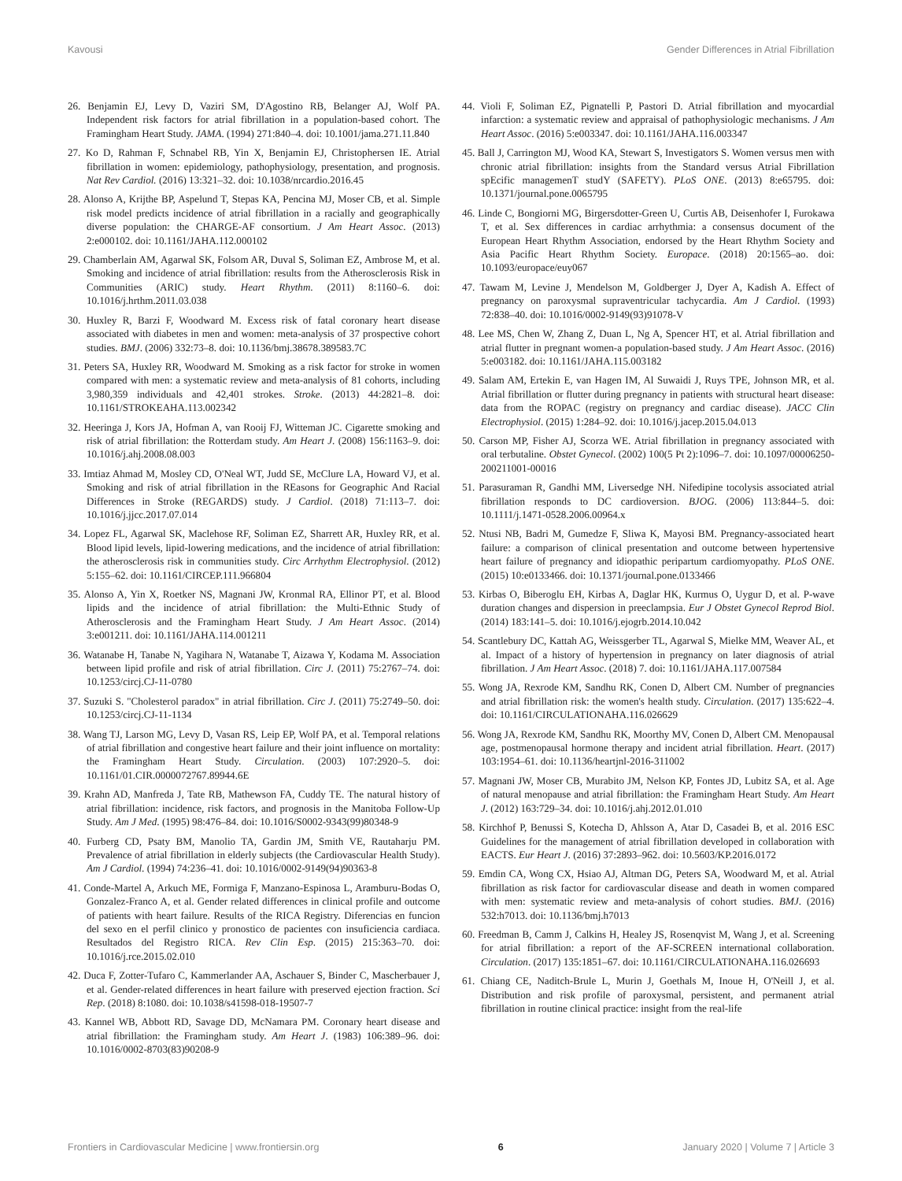Kavousi Gender Differences in Atrial Fibrillation
26. Benjamin EJ, Levy D, Vaziri SM, D'Agostino RB, Belanger AJ, Wolf PA. Independent risk factors for atrial fibrillation in a population-based cohort. The Framingham Heart Study. JAMA. (1994) 271:840–4. doi: 10.1001/jama.271.11.840
27. Ko D, Rahman F, Schnabel RB, Yin X, Benjamin EJ, Christophersen IE. Atrial fibrillation in women: epidemiology, pathophysiology, presentation, and prognosis. Nat Rev Cardiol. (2016) 13:321–32. doi: 10.1038/nrcardio.2016.45
28. Alonso A, Krijthe BP, Aspelund T, Stepas KA, Pencina MJ, Moser CB, et al. Simple risk model predicts incidence of atrial fibrillation in a racially and geographically diverse population: the CHARGE-AF consortium. J Am Heart Assoc. (2013) 2:e000102. doi: 10.1161/JAHA.112.000102
29. Chamberlain AM, Agarwal SK, Folsom AR, Duval S, Soliman EZ, Ambrose M, et al. Smoking and incidence of atrial fibrillation: results from the Atherosclerosis Risk in Communities (ARIC) study. Heart Rhythm. (2011) 8:1160–6. doi: 10.1016/j.hrthm.2011.03.038
30. Huxley R, Barzi F, Woodward M. Excess risk of fatal coronary heart disease associated with diabetes in men and women: meta-analysis of 37 prospective cohort studies. BMJ. (2006) 332:73–8. doi: 10.1136/bmj.38678.389583.7C
31. Peters SA, Huxley RR, Woodward M. Smoking as a risk factor for stroke in women compared with men: a systematic review and meta-analysis of 81 cohorts, including 3,980,359 individuals and 42,401 strokes. Stroke. (2013) 44:2821–8. doi: 10.1161/STROKEAHA.113.002342
32. Heeringa J, Kors JA, Hofman A, van Rooij FJ, Witteman JC. Cigarette smoking and risk of atrial fibrillation: the Rotterdam study. Am Heart J. (2008) 156:1163–9. doi: 10.1016/j.ahj.2008.08.003
33. Imtiaz Ahmad M, Mosley CD, O'Neal WT, Judd SE, McClure LA, Howard VJ, et al. Smoking and risk of atrial fibrillation in the REasons for Geographic And Racial Differences in Stroke (REGARDS) study. J Cardiol. (2018) 71:113–7. doi: 10.1016/j.jjcc.2017.07.014
34. Lopez FL, Agarwal SK, Maclehose RF, Soliman EZ, Sharrett AR, Huxley RR, et al. Blood lipid levels, lipid-lowering medications, and the incidence of atrial fibrillation: the atherosclerosis risk in communities study. Circ Arrhythm Electrophysiol. (2012) 5:155–62. doi: 10.1161/CIRCEP.111.966804
35. Alonso A, Yin X, Roetker NS, Magnani JW, Kronmal RA, Ellinor PT, et al. Blood lipids and the incidence of atrial fibrillation: the Multi-Ethnic Study of Atherosclerosis and the Framingham Heart Study. J Am Heart Assoc. (2014) 3:e001211. doi: 10.1161/JAHA.114.001211
36. Watanabe H, Tanabe N, Yagihara N, Watanabe T, Aizawa Y, Kodama M. Association between lipid profile and risk of atrial fibrillation. Circ J. (2011) 75:2767–74. doi: 10.1253/circj.CJ-11-0780
37. Suzuki S. "Cholesterol paradox" in atrial fibrillation. Circ J. (2011) 75:2749–50. doi: 10.1253/circj.CJ-11-1134
38. Wang TJ, Larson MG, Levy D, Vasan RS, Leip EP, Wolf PA, et al. Temporal relations of atrial fibrillation and congestive heart failure and their joint influence on mortality: the Framingham Heart Study. Circulation. (2003) 107:2920–5. doi: 10.1161/01.CIR.0000072767.89944.6E
39. Krahn AD, Manfreda J, Tate RB, Mathewson FA, Cuddy TE. The natural history of atrial fibrillation: incidence, risk factors, and prognosis in the Manitoba Follow-Up Study. Am J Med. (1995) 98:476–84. doi: 10.1016/S0002-9343(99)80348-9
40. Furberg CD, Psaty BM, Manolio TA, Gardin JM, Smith VE, Rautaharju PM. Prevalence of atrial fibrillation in elderly subjects (the Cardiovascular Health Study). Am J Cardiol. (1994) 74:236–41. doi: 10.1016/0002-9149(94)90363-8
41. Conde-Martel A, Arkuch ME, Formiga F, Manzano-Espinosa L, Aramburu-Bodas O, Gonzalez-Franco A, et al. Gender related differences in clinical profile and outcome of patients with heart failure. Results of the RICA Registry. Diferencias en funcion del sexo en el perfil clinico y pronostico de pacientes con insuficiencia cardiaca. Resultados del Registro RICA. Rev Clin Esp. (2015) 215:363–70. doi: 10.1016/j.rce.2015.02.010
42. Duca F, Zotter-Tufaro C, Kammerlander AA, Aschauer S, Binder C, Mascherbauer J, et al. Gender-related differences in heart failure with preserved ejection fraction. Sci Rep. (2018) 8:1080. doi: 10.1038/s41598-018-19507-7
43. Kannel WB, Abbott RD, Savage DD, McNamara PM. Coronary heart disease and atrial fibrillation: the Framingham study. Am Heart J. (1983) 106:389–96. doi: 10.1016/0002-8703(83)90208-9
44. Violi F, Soliman EZ, Pignatelli P, Pastori D. Atrial fibrillation and myocardial infarction: a systematic review and appraisal of pathophysiologic mechanisms. J Am Heart Assoc. (2016) 5:e003347. doi: 10.1161/JAHA.116.003347
45. Ball J, Carrington MJ, Wood KA, Stewart S, Investigators S. Women versus men with chronic atrial fibrillation: insights from the Standard versus Atrial Fibrillation spEcific managemenT studY (SAFETY). PLoS ONE. (2013) 8:e65795. doi: 10.1371/journal.pone.0065795
46. Linde C, Bongiorni MG, Birgersdotter-Green U, Curtis AB, Deisenhofer I, Furokawa T, et al. Sex differences in cardiac arrhythmia: a consensus document of the European Heart Rhythm Association, endorsed by the Heart Rhythm Society and Asia Pacific Heart Rhythm Society. Europace. (2018) 20:1565–ao. doi: 10.1093/europace/euy067
47. Tawam M, Levine J, Mendelson M, Goldberger J, Dyer A, Kadish A. Effect of pregnancy on paroxysmal supraventricular tachycardia. Am J Cardiol. (1993) 72:838–40. doi: 10.1016/0002-9149(93)91078-V
48. Lee MS, Chen W, Zhang Z, Duan L, Ng A, Spencer HT, et al. Atrial fibrillation and atrial flutter in pregnant women-a population-based study. J Am Heart Assoc. (2016) 5:e003182. doi: 10.1161/JAHA.115.003182
49. Salam AM, Ertekin E, van Hagen IM, Al Suwaidi J, Ruys TPE, Johnson MR, et al. Atrial fibrillation or flutter during pregnancy in patients with structural heart disease: data from the ROPAC (registry on pregnancy and cardiac disease). JACC Clin Electrophysiol. (2015) 1:284–92. doi: 10.1016/j.jacep.2015.04.013
50. Carson MP, Fisher AJ, Scorza WE. Atrial fibrillation in pregnancy associated with oral terbutaline. Obstet Gynecol. (2002) 100(5 Pt 2):1096–7. doi: 10.1097/00006250-200211001-00016
51. Parasuraman R, Gandhi MM, Liversedge NH. Nifedipine tocolysis associated atrial fibrillation responds to DC cardioversion. BJOG. (2006) 113:844–5. doi: 10.1111/j.1471-0528.2006.00964.x
52. Ntusi NB, Badri M, Gumedze F, Sliwa K, Mayosi BM. Pregnancy-associated heart failure: a comparison of clinical presentation and outcome between hypertensive heart failure of pregnancy and idiopathic peripartum cardiomyopathy. PLoS ONE. (2015) 10:e0133466. doi: 10.1371/journal.pone.0133466
53. Kirbas O, Biberoglu EH, Kirbas A, Daglar HK, Kurmus O, Uygur D, et al. P-wave duration changes and dispersion in preeclampsia. Eur J Obstet Gynecol Reprod Biol. (2014) 183:141–5. doi: 10.1016/j.ejogrb.2014.10.042
54. Scantlebury DC, Kattah AG, Weissgerber TL, Agarwal S, Mielke MM, Weaver AL, et al. Impact of a history of hypertension in pregnancy on later diagnosis of atrial fibrillation. J Am Heart Assoc. (2018) 7. doi: 10.1161/JAHA.117.007584
55. Wong JA, Rexrode KM, Sandhu RK, Conen D, Albert CM. Number of pregnancies and atrial fibrillation risk: the women's health study. Circulation. (2017) 135:622–4. doi: 10.1161/CIRCULATIONAHA.116.026629
56. Wong JA, Rexrode KM, Sandhu RK, Moorthy MV, Conen D, Albert CM. Menopausal age, postmenopausal hormone therapy and incident atrial fibrillation. Heart. (2017) 103:1954–61. doi: 10.1136/heartjnl-2016-311002
57. Magnani JW, Moser CB, Murabito JM, Nelson KP, Fontes JD, Lubitz SA, et al. Age of natural menopause and atrial fibrillation: the Framingham Heart Study. Am Heart J. (2012) 163:729–34. doi: 10.1016/j.ahj.2012.01.010
58. Kirchhof P, Benussi S, Kotecha D, Ahlsson A, Atar D, Casadei B, et al. 2016 ESC Guidelines for the management of atrial fibrillation developed in collaboration with EACTS. Eur Heart J. (2016) 37:2893–962. doi: 10.5603/KP.2016.0172
59. Emdin CA, Wong CX, Hsiao AJ, Altman DG, Peters SA, Woodward M, et al. Atrial fibrillation as risk factor for cardiovascular disease and death in women compared with men: systematic review and meta-analysis of cohort studies. BMJ. (2016) 532:h7013. doi: 10.1136/bmj.h7013
60. Freedman B, Camm J, Calkins H, Healey JS, Rosenqvist M, Wang J, et al. Screening for atrial fibrillation: a report of the AF-SCREEN international collaboration. Circulation. (2017) 135:1851–67. doi: 10.1161/CIRCULATIONAHA.116.026693
61. Chiang CE, Naditch-Brule L, Murin J, Goethals M, Inoue H, O'Neill J, et al. Distribution and risk profile of paroxysmal, persistent, and permanent atrial fibrillation in routine clinical practice: insight from the real-life
Frontiers in Cardiovascular Medicine | www.frontiersin.org 6 January 2020 | Volume 7 | Article 3